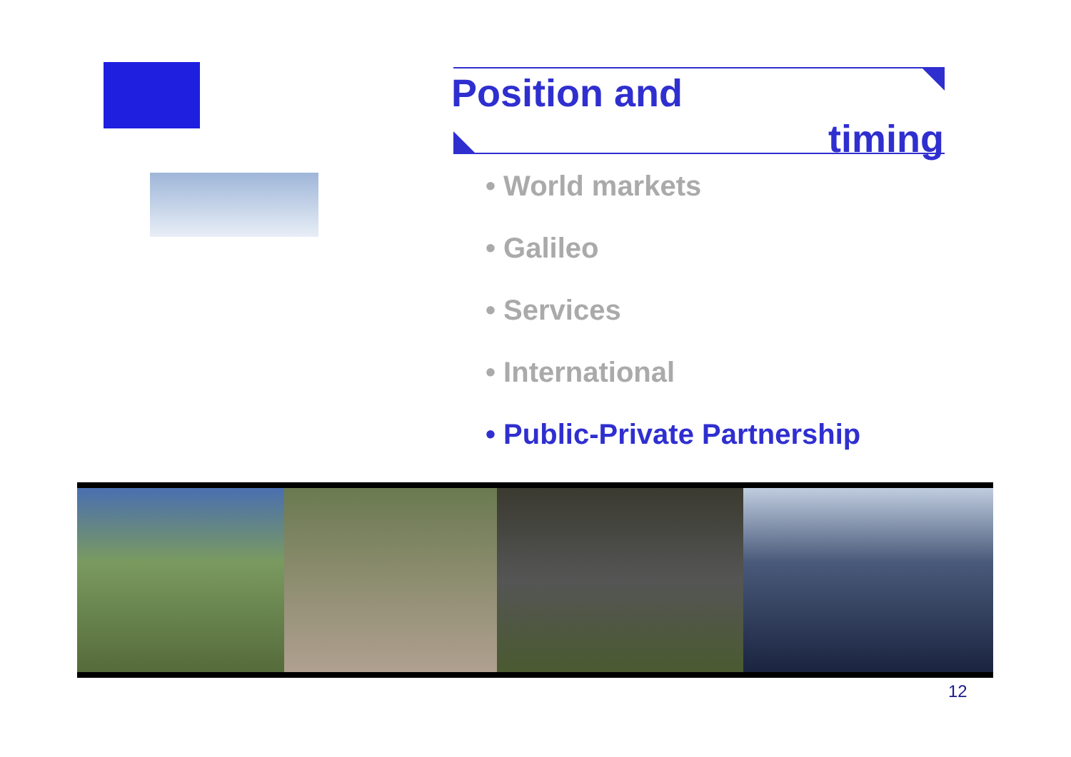Position and
timing
• World markets
• Galileo
• Services
• International
• Public-Private Partnership
12